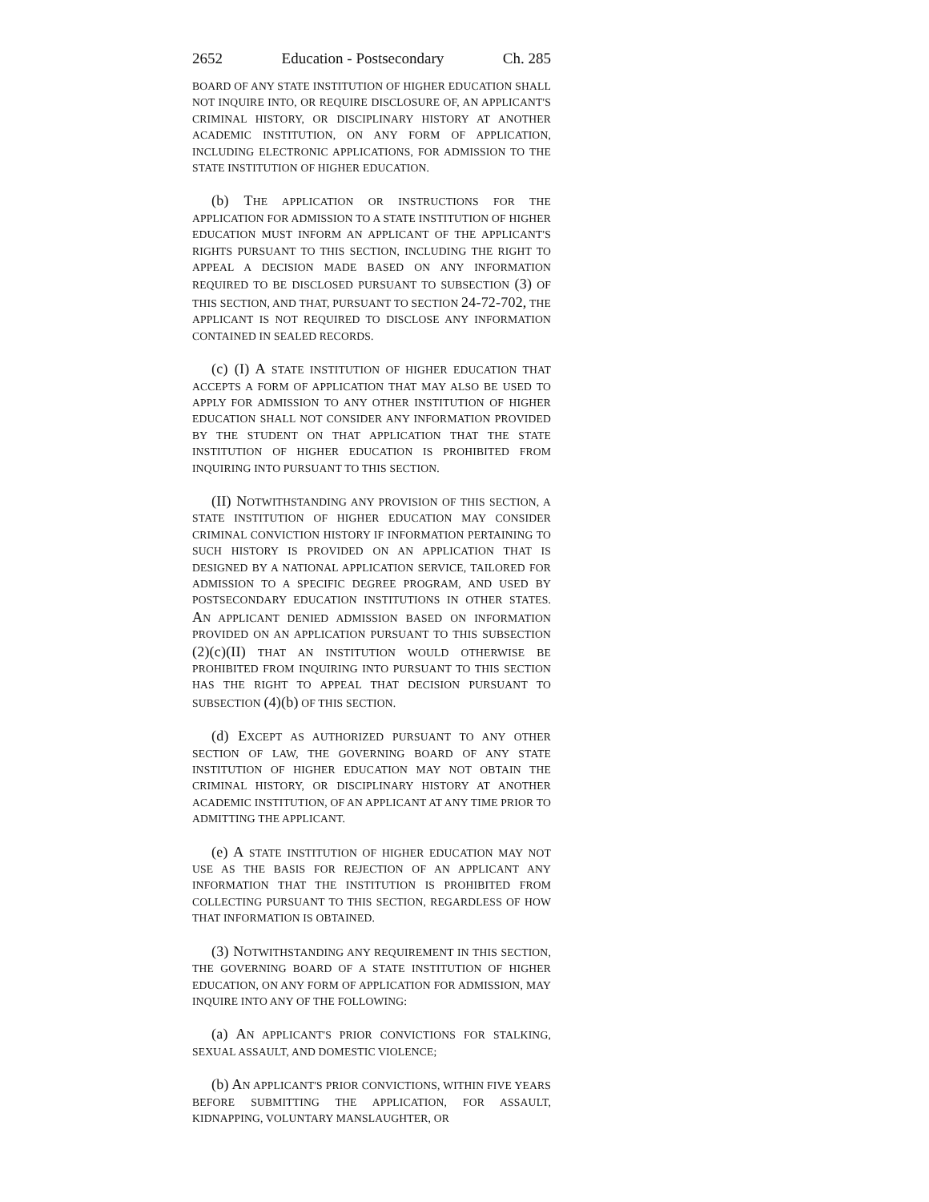2652 Education - Postsecondary Ch. 285
BOARD OF ANY STATE INSTITUTION OF HIGHER EDUCATION SHALL NOT INQUIRE INTO, OR REQUIRE DISCLOSURE OF, AN APPLICANT'S CRIMINAL HISTORY, OR DISCIPLINARY HISTORY AT ANOTHER ACADEMIC INSTITUTION, ON ANY FORM OF APPLICATION, INCLUDING ELECTRONIC APPLICATIONS, FOR ADMISSION TO THE STATE INSTITUTION OF HIGHER EDUCATION.
(b) THE APPLICATION OR INSTRUCTIONS FOR THE APPLICATION FOR ADMISSION TO A STATE INSTITUTION OF HIGHER EDUCATION MUST INFORM AN APPLICANT OF THE APPLICANT'S RIGHTS PURSUANT TO THIS SECTION, INCLUDING THE RIGHT TO APPEAL A DECISION MADE BASED ON ANY INFORMATION REQUIRED TO BE DISCLOSED PURSUANT TO SUBSECTION (3) OF THIS SECTION, AND THAT, PURSUANT TO SECTION 24-72-702, THE APPLICANT IS NOT REQUIRED TO DISCLOSE ANY INFORMATION CONTAINED IN SEALED RECORDS.
(c) (I) A STATE INSTITUTION OF HIGHER EDUCATION THAT ACCEPTS A FORM OF APPLICATION THAT MAY ALSO BE USED TO APPLY FOR ADMISSION TO ANY OTHER INSTITUTION OF HIGHER EDUCATION SHALL NOT CONSIDER ANY INFORMATION PROVIDED BY THE STUDENT ON THAT APPLICATION THAT THE STATE INSTITUTION OF HIGHER EDUCATION IS PROHIBITED FROM INQUIRING INTO PURSUANT TO THIS SECTION.
(II) NOTWITHSTANDING ANY PROVISION OF THIS SECTION, A STATE INSTITUTION OF HIGHER EDUCATION MAY CONSIDER CRIMINAL CONVICTION HISTORY IF INFORMATION PERTAINING TO SUCH HISTORY IS PROVIDED ON AN APPLICATION THAT IS DESIGNED BY A NATIONAL APPLICATION SERVICE, TAILORED FOR ADMISSION TO A SPECIFIC DEGREE PROGRAM, AND USED BY POSTSECONDARY EDUCATION INSTITUTIONS IN OTHER STATES. AN APPLICANT DENIED ADMISSION BASED ON INFORMATION PROVIDED ON AN APPLICATION PURSUANT TO THIS SUBSECTION (2)(c)(II) THAT AN INSTITUTION WOULD OTHERWISE BE PROHIBITED FROM INQUIRING INTO PURSUANT TO THIS SECTION HAS THE RIGHT TO APPEAL THAT DECISION PURSUANT TO SUBSECTION (4)(b) OF THIS SECTION.
(d) EXCEPT AS AUTHORIZED PURSUANT TO ANY OTHER SECTION OF LAW, THE GOVERNING BOARD OF ANY STATE INSTITUTION OF HIGHER EDUCATION MAY NOT OBTAIN THE CRIMINAL HISTORY, OR DISCIPLINARY HISTORY AT ANOTHER ACADEMIC INSTITUTION, OF AN APPLICANT AT ANY TIME PRIOR TO ADMITTING THE APPLICANT.
(e) A STATE INSTITUTION OF HIGHER EDUCATION MAY NOT USE AS THE BASIS FOR REJECTION OF AN APPLICANT ANY INFORMATION THAT THE INSTITUTION IS PROHIBITED FROM COLLECTING PURSUANT TO THIS SECTION, REGARDLESS OF HOW THAT INFORMATION IS OBTAINED.
(3) NOTWITHSTANDING ANY REQUIREMENT IN THIS SECTION, THE GOVERNING BOARD OF A STATE INSTITUTION OF HIGHER EDUCATION, ON ANY FORM OF APPLICATION FOR ADMISSION, MAY INQUIRE INTO ANY OF THE FOLLOWING:
(a) AN APPLICANT'S PRIOR CONVICTIONS FOR STALKING, SEXUAL ASSAULT, AND DOMESTIC VIOLENCE;
(b) AN APPLICANT'S PRIOR CONVICTIONS, WITHIN FIVE YEARS BEFORE SUBMITTING THE APPLICATION, FOR ASSAULT, KIDNAPPING, VOLUNTARY MANSLAUGHTER, OR